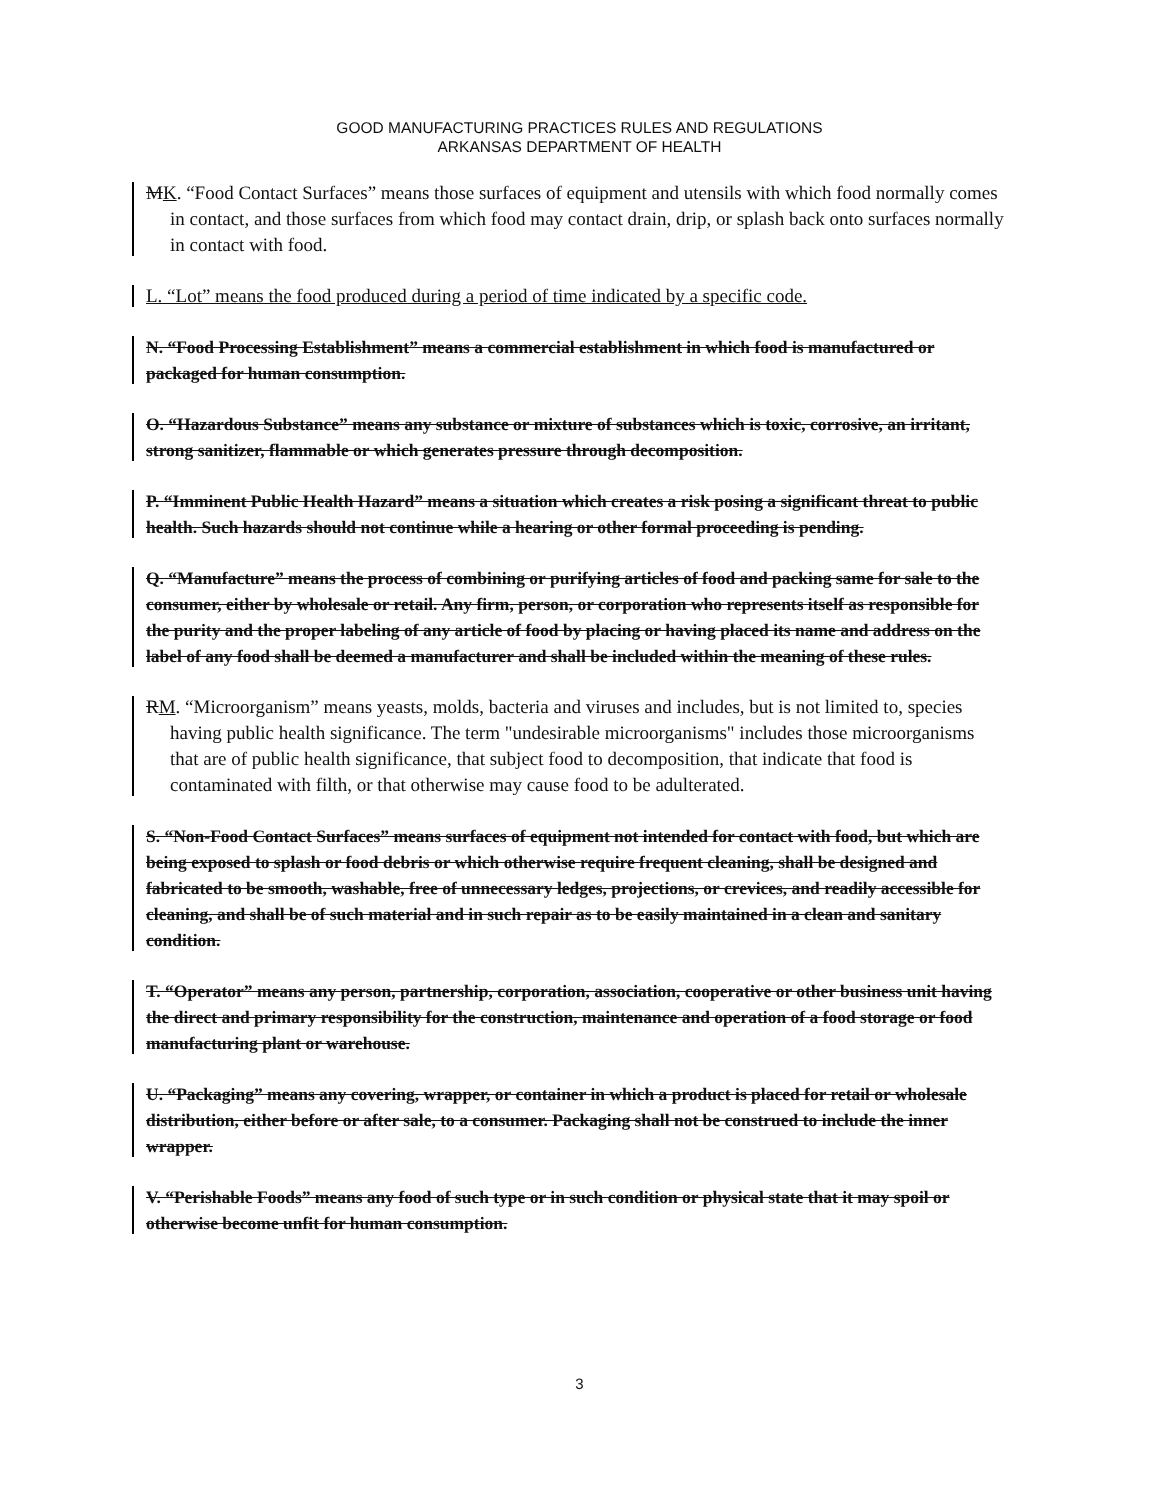GOOD MANUFACTURING PRACTICES RULES AND REGULATIONS
ARKANSAS DEPARTMENT OF HEALTH
MK. “Food Contact Surfaces” means those surfaces of equipment and utensils with which food normally comes in contact, and those surfaces from which food may contact drain, drip, or splash back onto surfaces normally in contact with food.
L. “Lot” means the food produced during a period of time indicated by a specific code.
N. “Food Processing Establishment” means a commercial establishment in which food is manufactured or packaged for human consumption.
O. “Hazardous Substance” means any substance or mixture of substances which is toxic, corrosive, an irritant, strong sanitizer, flammable or which generates pressure through decomposition.
P. “Imminent Public Health Hazard” means a situation which creates a risk posing a significant threat to public health. Such hazards should not continue while a hearing or other formal proceeding is pending.
Q. “Manufacture” means the process of combining or purifying articles of food and packing same for sale to the consumer, either by wholesale or retail. Any firm, person, or corporation who represents itself as responsible for the purity and the proper labeling of any article of food by placing or having placed its name and address on the label of any food shall be deemed a manufacturer and shall be included within the meaning of these rules.
RM. “Microorganism” means yeasts, molds, bacteria and viruses and includes, but is not limited to, species having public health significance. The term "undesirable microorganisms" includes those microorganisms that are of public health significance, that subject food to decomposition, that indicate that food is contaminated with filth, or that otherwise may cause food to be adulterated.
S. “Non-Food Contact Surfaces” means surfaces of equipment not intended for contact with food, but which are being exposed to splash or food debris or which otherwise require frequent cleaning, shall be designed and fabricated to be smooth, washable, free of unnecessary ledges, projections, or crevices, and readily accessible for cleaning, and shall be of such material and in such repair as to be easily maintained in a clean and sanitary condition.
T. “Operator” means any person, partnership, corporation, association, cooperative or other business unit having the direct and primary responsibility for the construction, maintenance and operation of a food storage or food manufacturing plant or warehouse.
U. “Packaging” means any covering, wrapper, or container in which a product is placed for retail or wholesale distribution, either before or after sale, to a consumer. Packaging shall not be construed to include the inner wrapper.
V. “Perishable Foods” means any food of such type or in such condition or physical state that it may spoil or otherwise become unfit for human consumption.
3